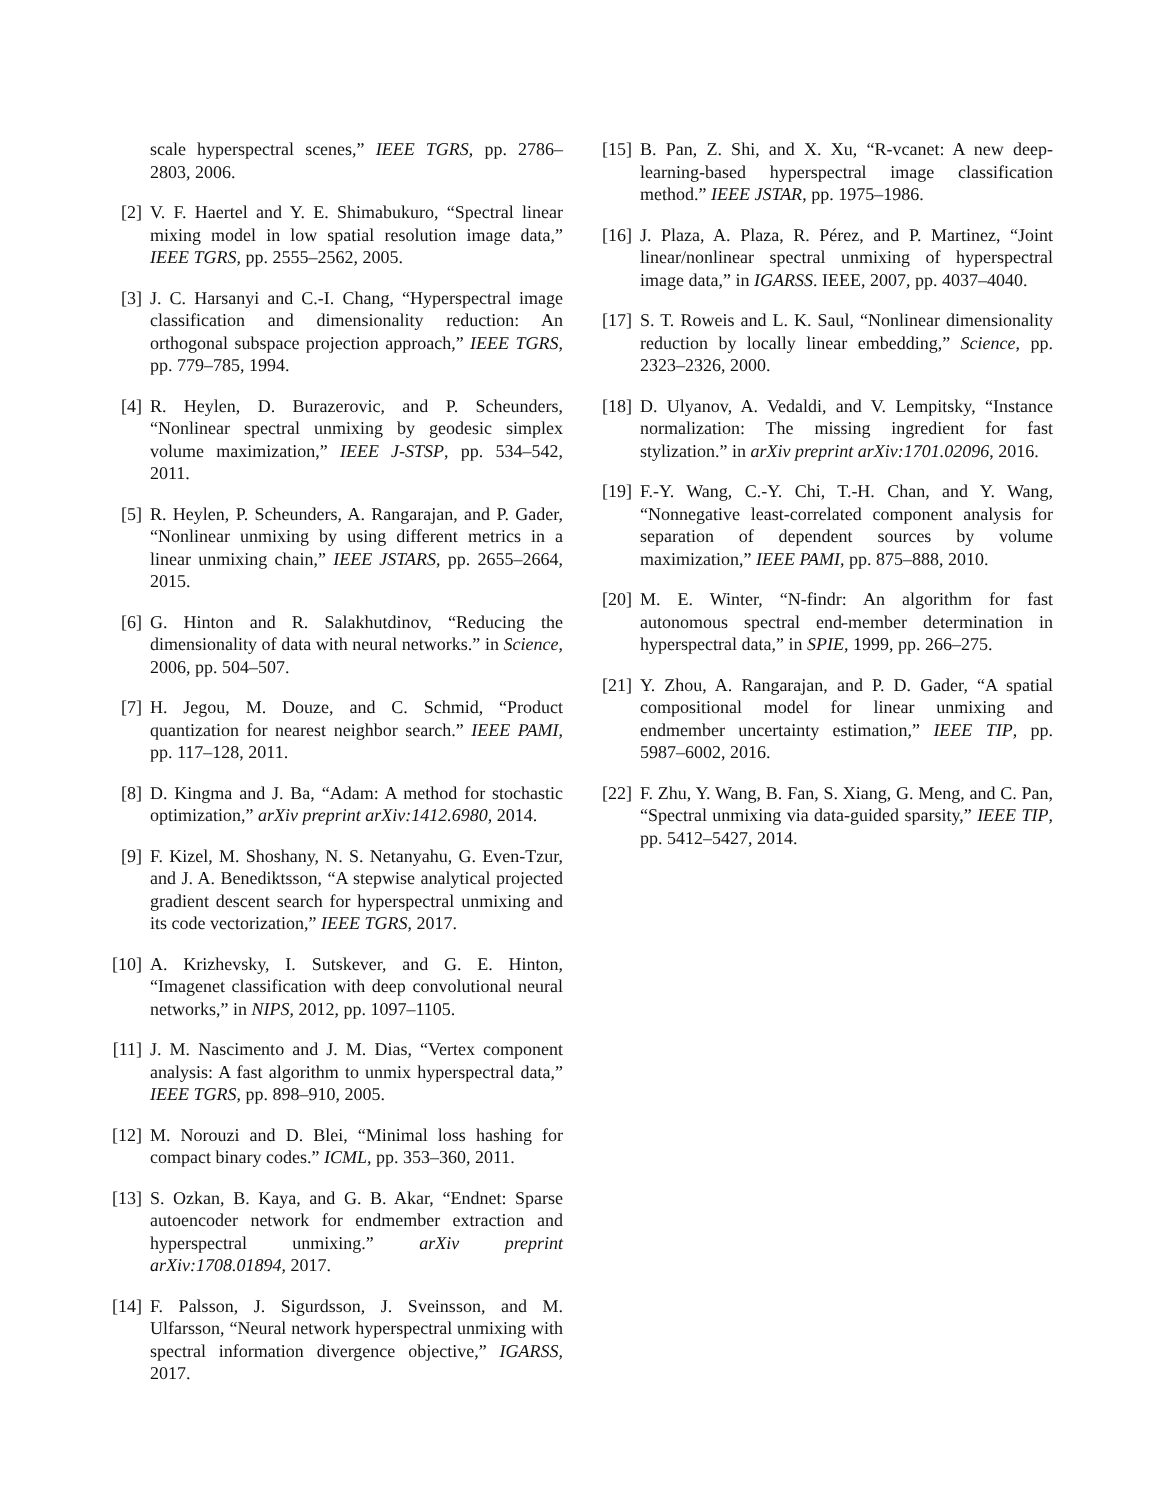scale hyperspectral scenes,” IEEE TGRS, pp. 2786–2803, 2006.
[2] V. F. Haertel and Y. E. Shimabukuro, “Spectral linear mixing model in low spatial resolution image data,” IEEE TGRS, pp. 2555–2562, 2005.
[3] J. C. Harsanyi and C.-I. Chang, “Hyperspectral image classification and dimensionality reduction: An orthogonal subspace projection approach,” IEEE TGRS, pp. 779–785, 1994.
[4] R. Heylen, D. Burazerovic, and P. Scheunders, “Nonlinear spectral unmixing by geodesic simplex volume maximization,” IEEE J-STSP, pp. 534–542, 2011.
[5] R. Heylen, P. Scheunders, A. Rangarajan, and P. Gader, “Nonlinear unmixing by using different metrics in a linear unmixing chain,” IEEE JSTARS, pp. 2655–2664, 2015.
[6] G. Hinton and R. Salakhutdinov, “Reducing the dimensionality of data with neural networks.” in Science, 2006, pp. 504–507.
[7] H. Jegou, M. Douze, and C. Schmid, “Product quantization for nearest neighbor search.” IEEE PAMI, pp. 117–128, 2011.
[8] D. Kingma and J. Ba, “Adam: A method for stochastic optimization,” arXiv preprint arXiv:1412.6980, 2014.
[9] F. Kizel, M. Shoshany, N. S. Netanyahu, G. Even-Tzur, and J. A. Benediktsson, “A stepwise analytical projected gradient descent search for hyperspectral unmixing and its code vectorization,” IEEE TGRS, 2017.
[10] A. Krizhevsky, I. Sutskever, and G. E. Hinton, “Imagenet classification with deep convolutional neural networks,” in NIPS, 2012, pp. 1097–1105.
[11] J. M. Nascimento and J. M. Dias, “Vertex component analysis: A fast algorithm to unmix hyperspectral data,” IEEE TGRS, pp. 898–910, 2005.
[12] M. Norouzi and D. Blei, “Minimal loss hashing for compact binary codes.” ICML, pp. 353–360, 2011.
[13] S. Ozkan, B. Kaya, and G. B. Akar, “Endnet: Sparse autoencoder network for endmember extraction and hyperspectral unmixing.” arXiv preprint arXiv:1708.01894, 2017.
[14] F. Palsson, J. Sigurdsson, J. Sveinsson, and M. Ulfarsson, “Neural network hyperspectral unmixing with spectral information divergence objective,” IGARSS, 2017.
[15] B. Pan, Z. Shi, and X. Xu, “R-vcanet: A new deep-learning-based hyperspectral image classification method.” IEEE JSTAR, pp. 1975–1986.
[16] J. Plaza, A. Plaza, R. Pérez, and P. Martinez, “Joint linear/nonlinear spectral unmixing of hyperspectral image data,” in IGARSS. IEEE, 2007, pp. 4037–4040.
[17] S. T. Roweis and L. K. Saul, “Nonlinear dimensionality reduction by locally linear embedding,” Science, pp. 2323–2326, 2000.
[18] D. Ulyanov, A. Vedaldi, and V. Lempitsky, “Instance normalization: The missing ingredient for fast stylization.” in arXiv preprint arXiv:1701.02096, 2016.
[19] F.-Y. Wang, C.-Y. Chi, T.-H. Chan, and Y. Wang, “Nonnegative least-correlated component analysis for separation of dependent sources by volume maximization,” IEEE PAMI, pp. 875–888, 2010.
[20] M. E. Winter, “N-findr: An algorithm for fast autonomous spectral end-member determination in hyperspectral data,” in SPIE, 1999, pp. 266–275.
[21] Y. Zhou, A. Rangarajan, and P. D. Gader, “A spatial compositional model for linear unmixing and endmember uncertainty estimation,” IEEE TIP, pp. 5987–6002, 2016.
[22] F. Zhu, Y. Wang, B. Fan, S. Xiang, G. Meng, and C. Pan, “Spectral unmixing via data-guided sparsity,” IEEE TIP, pp. 5412–5427, 2014.